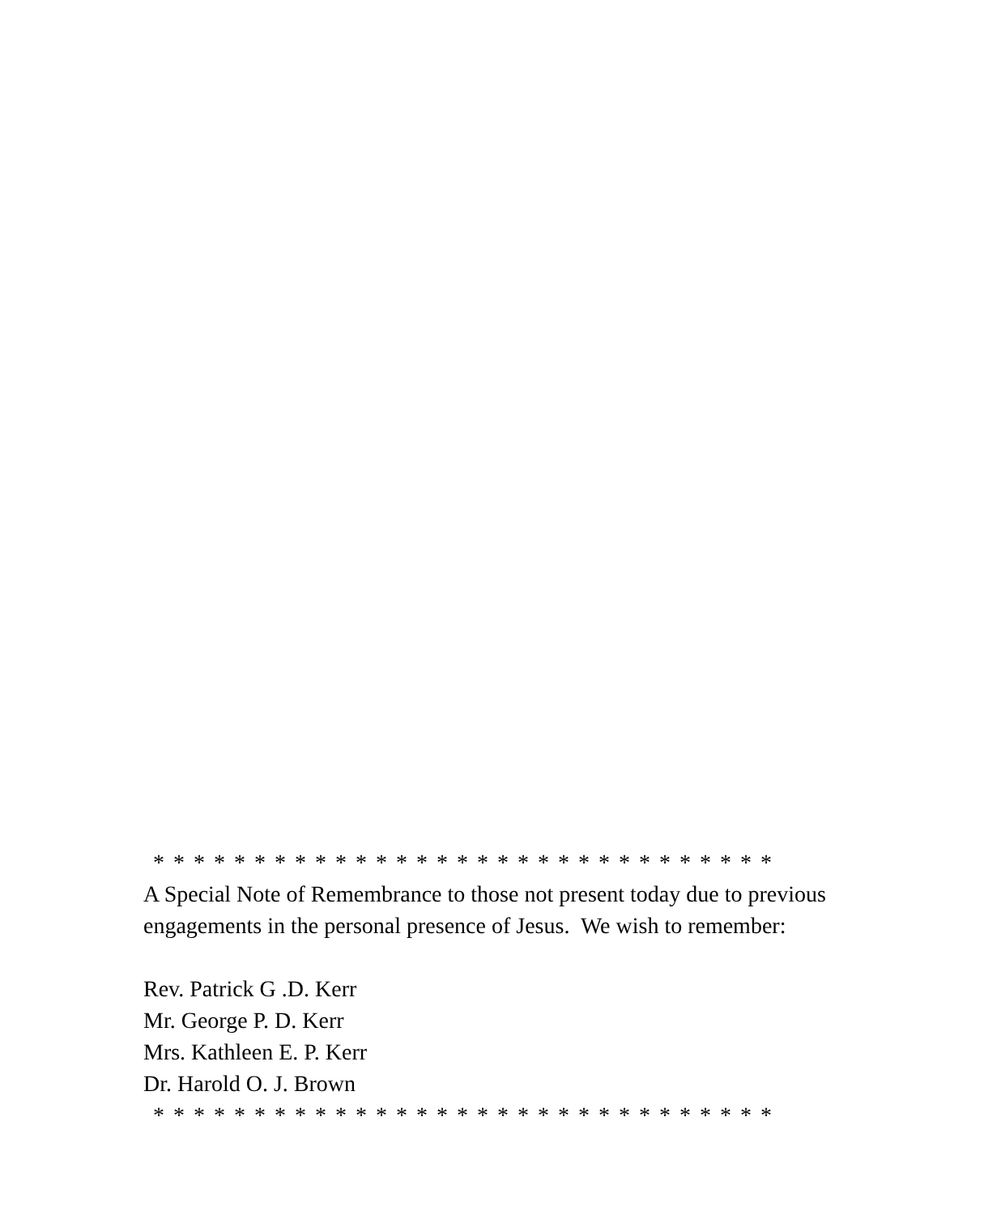* * * * * * * * * * * * * * * * * * * * * * * * * * * * * * *
A Special Note of Remembrance to those not present today due to previous engagements in the personal presence of Jesus. We wish to remember:
Rev. Patrick G .D. Kerr
Mr. George P. D. Kerr
Mrs. Kathleen E. P. Kerr
Dr. Harold O. J. Brown
* * * * * * * * * * * * * * * * * * * * * * * * * * * * * * *